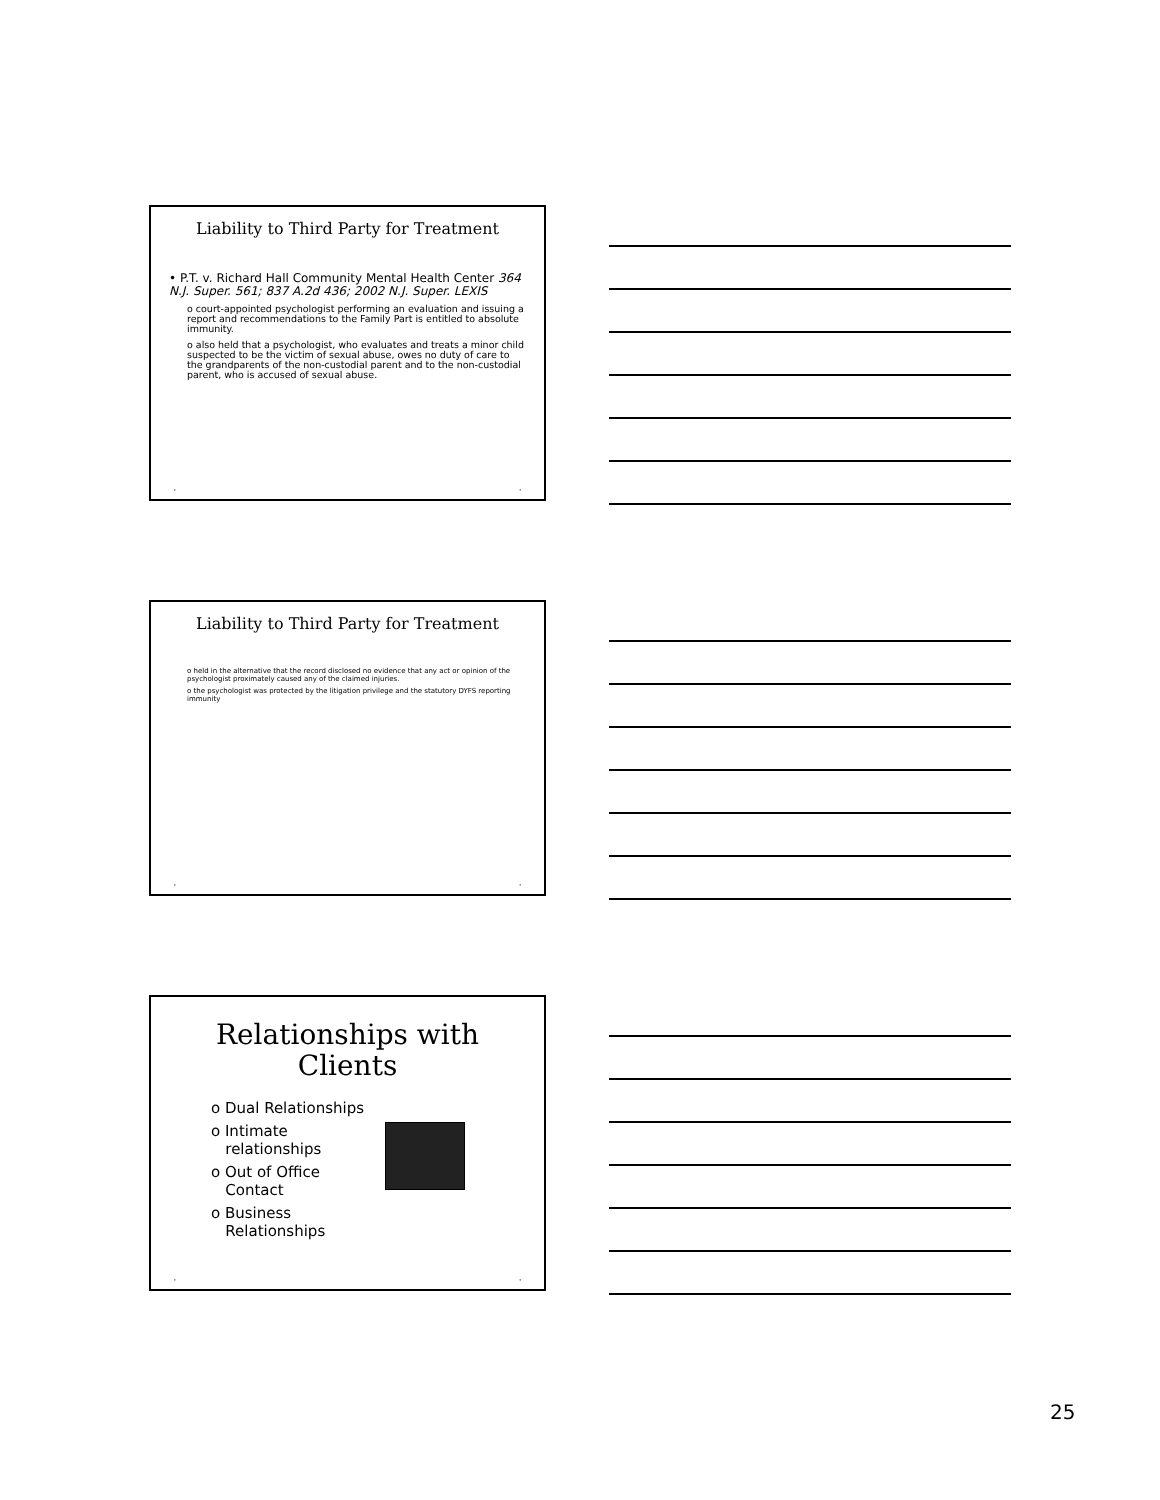Liability to Third Party for Treatment
• P.T. v. Richard Hall Community Mental Health Center 364 N.J. Super. 561; 837 A.2d 436; 2002 N.J. Super. LEXIS
o court-appointed psychologist performing an evaluation and issuing a report and recommendations to the Family Part is entitled to absolute immunity.
o also held that a psychologist, who evaluates and treats a minor child suspected to be the victim of sexual abuse, owes no duty of care to the grandparents of the non-custodial parent and to the non-custodial parent, who is accused of sexual abuse.
• •
Liability to Third Party for Treatment
o held in the alternative that the record disclosed no evidence that any act or opinion of the psychologist proximately caused any of the claimed injuries.
o the psychologist was protected by the litigation privilege and the statutory DYFS reporting immunity
• •
Relationships with
Clients
o Dual Relationships
o Intimate
relationships
o Out of Office
Contact
o Business
Relationships
• •
25